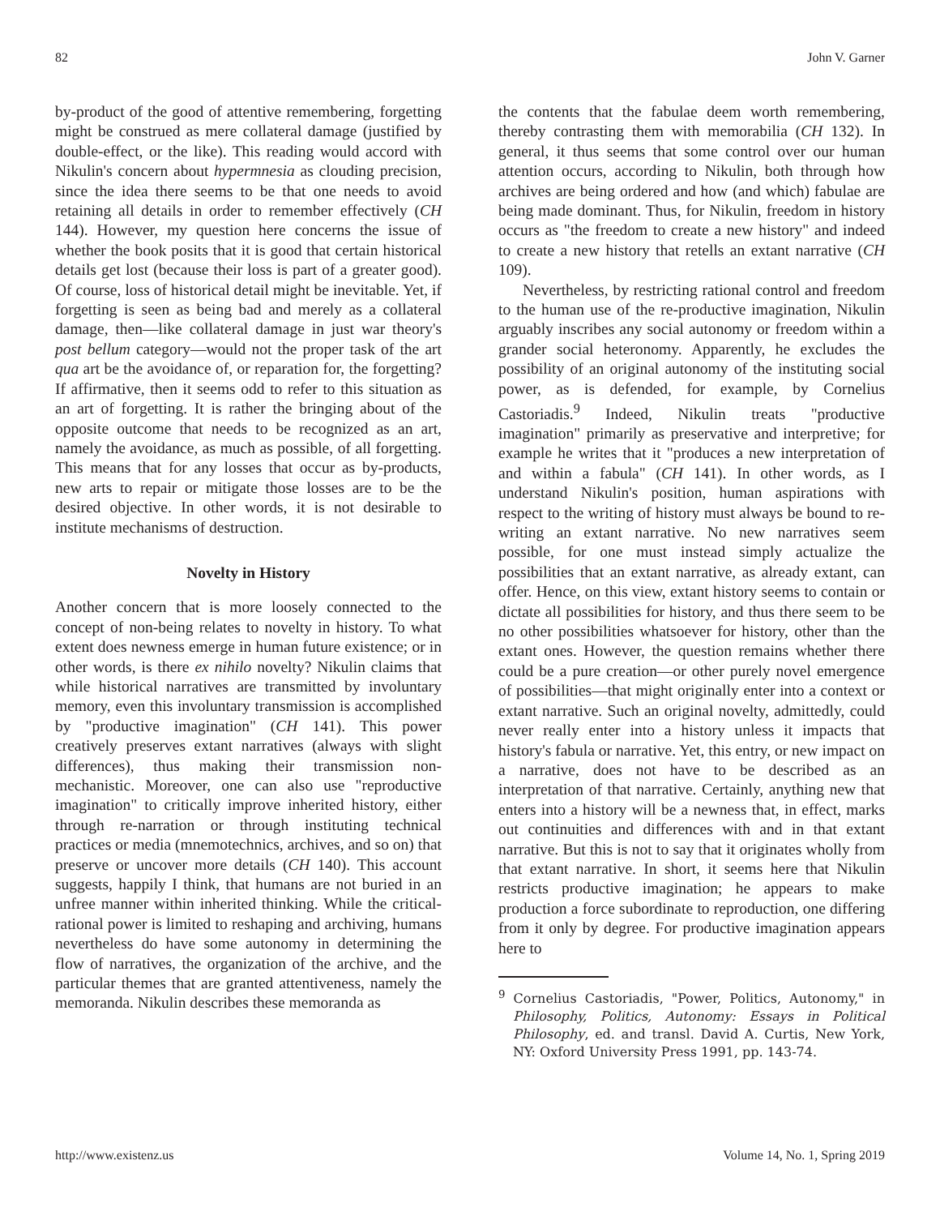82 John V. Garner
by-product of the good of attentive remembering, forgetting might be construed as mere collateral damage (justified by double-effect, or the like). This reading would accord with Nikulin's concern about hypermnesia as clouding precision, since the idea there seems to be that one needs to avoid retaining all details in order to remember effectively (CH 144). However, my question here concerns the issue of whether the book posits that it is good that certain historical details get lost (because their loss is part of a greater good). Of course, loss of historical detail might be inevitable. Yet, if forgetting is seen as being bad and merely as a collateral damage, then—like collateral damage in just war theory's post bellum category—would not the proper task of the art qua art be the avoidance of, or reparation for, the forgetting? If affirmative, then it seems odd to refer to this situation as an art of forgetting. It is rather the bringing about of the opposite outcome that needs to be recognized as an art, namely the avoidance, as much as possible, of all forgetting. This means that for any losses that occur as by-products, new arts to repair or mitigate those losses are to be the desired objective. In other words, it is not desirable to institute mechanisms of destruction.
Novelty in History
Another concern that is more loosely connected to the concept of non-being relates to novelty in history. To what extent does newness emerge in human future existence; or in other words, is there ex nihilo novelty? Nikulin claims that while historical narratives are transmitted by involuntary memory, even this involuntary transmission is accomplished by "productive imagination" (CH 141). This power creatively preserves extant narratives (always with slight differences), thus making their transmission non-mechanistic. Moreover, one can also use "reproductive imagination" to critically improve inherited history, either through re-narration or through instituting technical practices or media (mnemotechnics, archives, and so on) that preserve or uncover more details (CH 140). This account suggests, happily I think, that humans are not buried in an unfree manner within inherited thinking. While the critical-rational power is limited to reshaping and archiving, humans nevertheless do have some autonomy in determining the flow of narratives, the organization of the archive, and the particular themes that are granted attentiveness, namely the memoranda. Nikulin describes these memoranda as
the contents that the fabulae deem worth remembering, thereby contrasting them with memorabilia (CH 132). In general, it thus seems that some control over our human attention occurs, according to Nikulin, both through how archives are being ordered and how (and which) fabulae are being made dominant. Thus, for Nikulin, freedom in history occurs as "the freedom to create a new history" and indeed to create a new history that retells an extant narrative (CH 109).
Nevertheless, by restricting rational control and freedom to the human use of the re-productive imagination, Nikulin arguably inscribes any social autonomy or freedom within a grander social heteronomy. Apparently, he excludes the possibility of an original autonomy of the instituting social power, as is defended, for example, by Cornelius Castoriadis.<sup>9</sup> Indeed, Nikulin treats "productive imagination" primarily as preservative and interpretive; for example he writes that it "produces a new interpretation of and within a fabula" (CH 141). In other words, as I understand Nikulin's position, human aspirations with respect to the writing of history must always be bound to re-writing an extant narrative. No new narratives seem possible, for one must instead simply actualize the possibilities that an extant narrative, as already extant, can offer. Hence, on this view, extant history seems to contain or dictate all possibilities for history, and thus there seem to be no other possibilities whatsoever for history, other than the extant ones. However, the question remains whether there could be a pure creation—or other purely novel emergence of possibilities—that might originally enter into a context or extant narrative. Such an original novelty, admittedly, could never really enter into a history unless it impacts that history's fabula or narrative. Yet, this entry, or new impact on a narrative, does not have to be described as an interpretation of that narrative. Certainly, anything new that enters into a history will be a newness that, in effect, marks out continuities and differences with and in that extant narrative. But this is not to say that it originates wholly from that extant narrative. In short, it seems here that Nikulin restricts productive imagination; he appears to make production a force subordinate to reproduction, one differing from it only by degree. For productive imagination appears here to
<sup>9</sup> Cornelius Castoriadis, "Power, Politics, Autonomy," in Philosophy, Politics, Autonomy: Essays in Political Philosophy, ed. and transl. David A. Curtis, New York, NY: Oxford University Press 1991, pp. 143-74.
http://www.existenz.us Volume 14, No. 1, Spring 2019